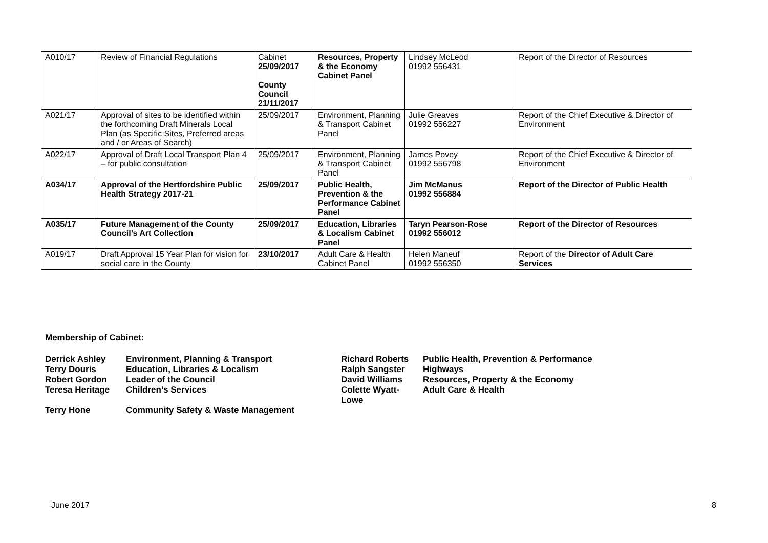| A010/17 | Review of Financial Regulations | Cabinet 25/09/2017 County Council 21/11/2017 | Resources, Property & the Economy Cabinet Panel | Lindsey McLeod 01992 556431 | Report of the Director of Resources |
| A021/17 | Approval of sites to be identified within the forthcoming Draft Minerals Local Plan (as Specific Sites, Preferred areas and / or Areas of Search) | 25/09/2017 | Environment, Planning & Transport Cabinet Panel | Julie Greaves 01992 556227 | Report of the Chief Executive & Director of Environment |
| A022/17 | Approval of Draft Local Transport Plan 4 – for public consultation | 25/09/2017 | Environment, Planning & Transport Cabinet Panel | James Povey 01992 556798 | Report of the Chief Executive & Director of Environment |
| A034/17 | Approval of the Hertfordshire Public Health Strategy 2017-21 | 25/09/2017 | Public Health, Prevention & the Performance Cabinet Panel | Jim McManus 01992 556884 | Report of the Director of Public Health |
| A035/17 | Future Management of the County Council’s Art Collection | 25/09/2017 | Education, Libraries & Localism Cabinet Panel | Taryn Pearson-Rose 01992 556012 | Report of the Director of Resources |
| A019/17 | Draft Approval 15 Year Plan for vision for social care in the County | 23/10/2017 | Adult Care & Health Cabinet Panel | Helen Maneuf 01992 556350 | Report of the Director of Adult Care Services |
Membership of Cabinet:
| Derrick Ashley | Environment, Planning & Transport | Richard Roberts | Public Health, Prevention & Performance |
| Terry Douris | Education, Libraries & Localism | Ralph Sangster | Highways |
| Robert Gordon | Leader of the Council | David Williams | Resources, Property & the Economy |
| Teresa Heritage | Children’s Services | Colette Wyatt-Lowe | Adult Care & Health |
| Terry Hone | Community Safety & Waste Management | | |
June 2017 8